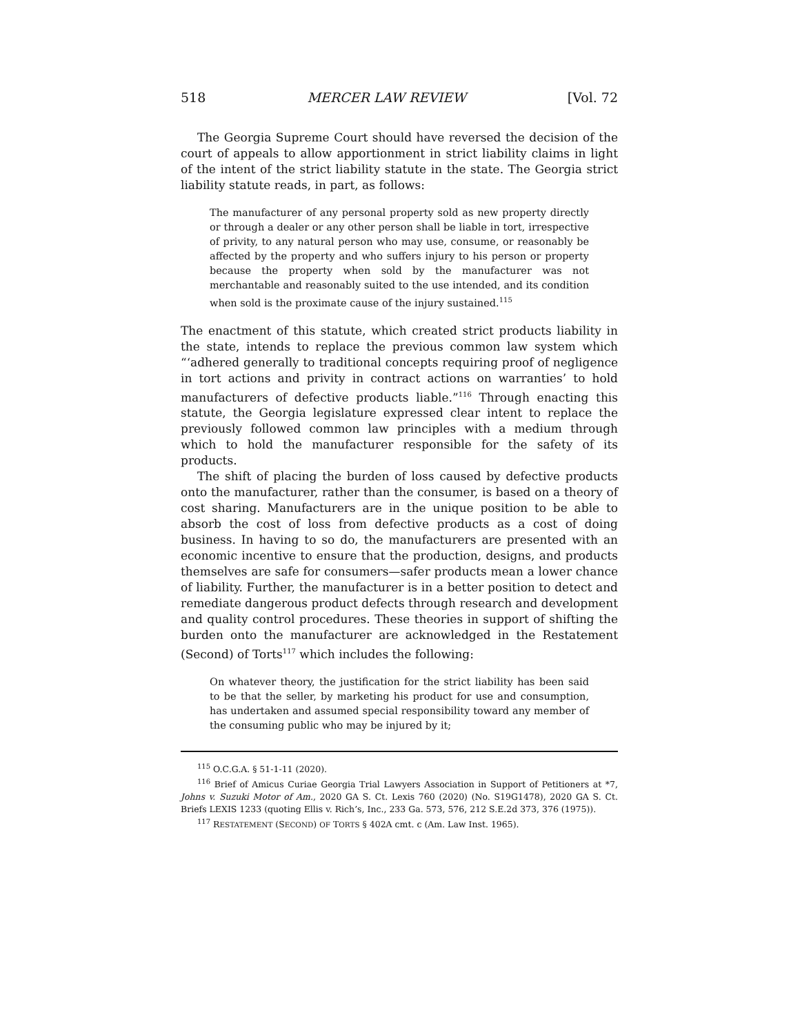518 MERCER LAW REVIEW [Vol. 72
The Georgia Supreme Court should have reversed the decision of the court of appeals to allow apportionment in strict liability claims in light of the intent of the strict liability statute in the state. The Georgia strict liability statute reads, in part, as follows:
The manufacturer of any personal property sold as new property directly or through a dealer or any other person shall be liable in tort, irrespective of privity, to any natural person who may use, consume, or reasonably be affected by the property and who suffers injury to his person or property because the property when sold by the manufacturer was not merchantable and reasonably suited to the use intended, and its condition when sold is the proximate cause of the injury sustained.<sup>115</sup>
The enactment of this statute, which created strict products liability in the state, intends to replace the previous common law system which “‘adhered generally to traditional concepts requiring proof of negligence in tort actions and privity in contract actions on warranties’ to hold manufacturers of defective products liable.”<sup>116</sup> Through enacting this statute, the Georgia legislature expressed clear intent to replace the previously followed common law principles with a medium through which to hold the manufacturer responsible for the safety of its products.
The shift of placing the burden of loss caused by defective products onto the manufacturer, rather than the consumer, is based on a theory of cost sharing. Manufacturers are in the unique position to be able to absorb the cost of loss from defective products as a cost of doing business. In having to so do, the manufacturers are presented with an economic incentive to ensure that the production, designs, and products themselves are safe for consumers—safer products mean a lower chance of liability. Further, the manufacturer is in a better position to detect and remediate dangerous product defects through research and development and quality control procedures. These theories in support of shifting the burden onto the manufacturer are acknowledged in the Restatement (Second) of Torts<sup>117</sup> which includes the following:
On whatever theory, the justification for the strict liability has been said to be that the seller, by marketing his product for use and consumption, has undertaken and assumed special responsibility toward any member of the consuming public who may be injured by it;
<sup>115</sup> O.C.G.A. § 51-1-11 (2020).
<sup>116</sup> Brief of Amicus Curiae Georgia Trial Lawyers Association in Support of Petitioners at *7, Johns v. Suzuki Motor of Am., 2020 GA S. Ct. Lexis 760 (2020) (No. S19G1478), 2020 GA S. Ct. Briefs LEXIS 1233 (quoting Ellis v. Rich’s, Inc., 233 Ga. 573, 576, 212 S.E.2d 373, 376 (1975)).
<sup>117</sup> RESTATEMENT (SECOND) OF TORTS § 402A cmt. c (Am. Law Inst. 1965).